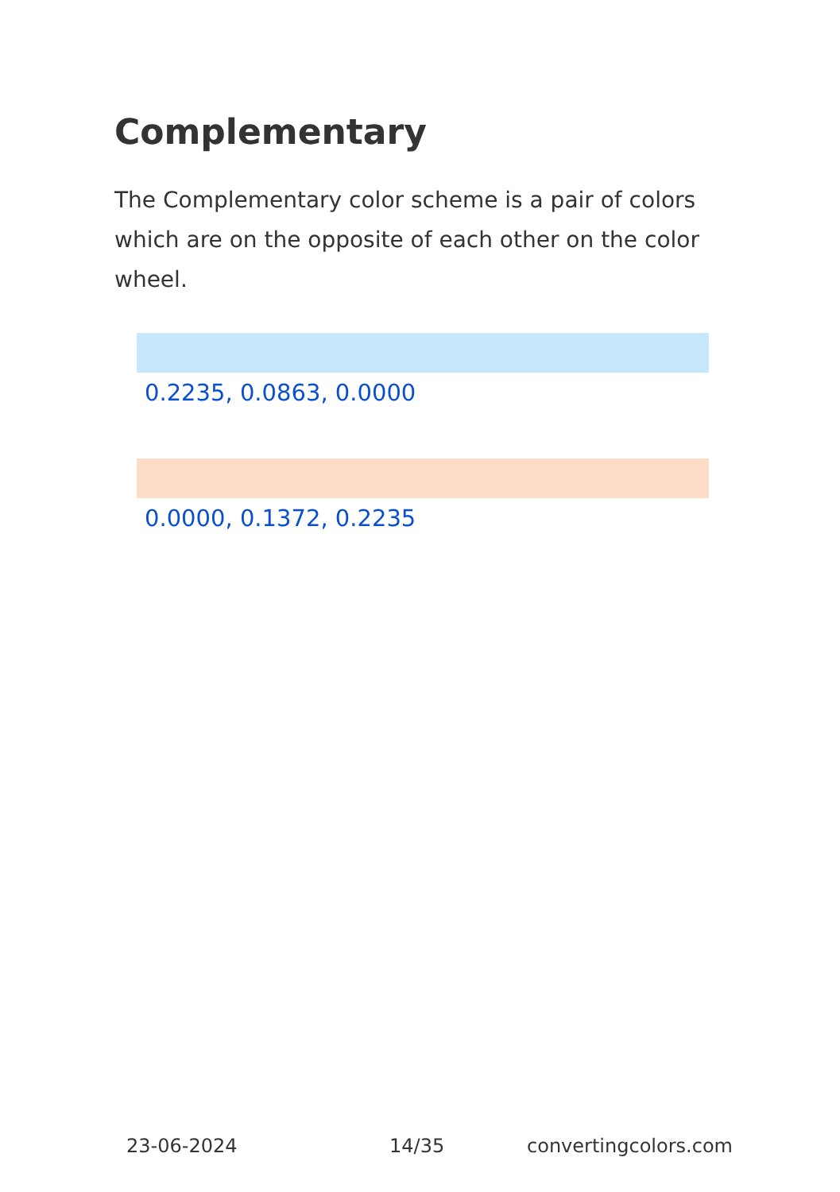Complementary
The Complementary color scheme is a pair of colors which are on the opposite of each other on the color wheel.
0.2235, 0.0863, 0.0000
0.0000, 0.1372, 0.2235
23-06-2024 14/35 convertingcolors.com